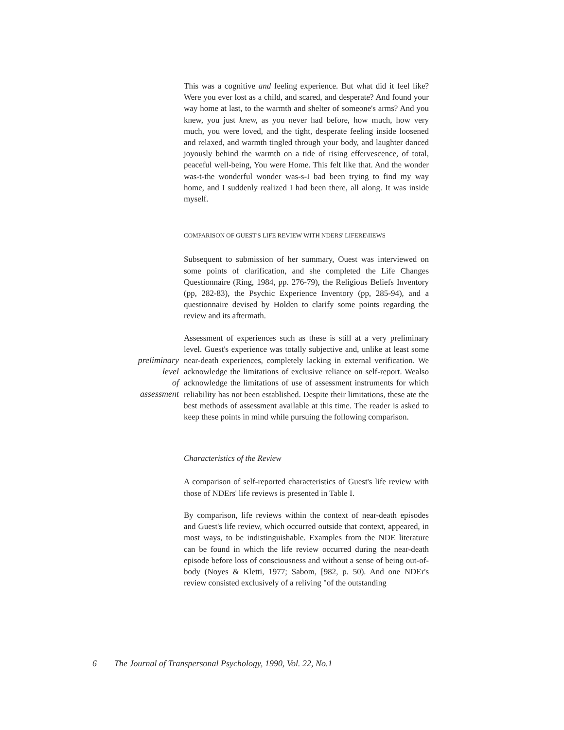This was a cognitive and feeling experience. But what did it feel like? Were you ever lost as a child, and scared, and desperate? And found your way home at last, to the warmth and shelter of someone's arms? And you knew, you just knew, as you never had before, how much, how very much, you were loved, and the tight, desperate feeling inside loosened and relaxed, and warmth tingled through your body, and laughter danced joyously behind the warmth on a tide of rising effervescence, of total, peaceful well-being, You were Home. This felt like that. And the wonder was-t-the wonderful wonder was-s-I bad been trying to find my way home, and I suddenly realized I had been there, all along. It was inside myself.
COMPARISON OF GUEST'S LIFE REVIEW WITH NDERS' LIFERE\IIEWS
Subsequent to submission of her summary, Ouest was interviewed on some points of clarification, and she completed the Life Changes Questionnaire (Ring, 1984, pp. 276-79), the Religious Beliefs Inventory (pp, 282-83), the Psychic Experience Inventory (pp, 285-94), and a questionnaire devised by Holden to clarify some points regarding the review and its aftermath.
preliminary
level
of
assessment
Assessment of experiences such as these is still at a very preliminary level. Guest's experience was totally subjective and, unlike at least some near-death experiences, completely lacking in external verification. We acknowledge the limitations of exclusive reliance on self-report. Wealso acknowledge the limitations of use of assessment instruments for which reliability has not been established. Despite their limitations, these ate the best methods of assessment available at this time. The reader is asked to keep these points in mind while pursuing the following comparison.
Characteristics of the Review
A comparison of self-reported characteristics of Guest's life review with those of NDErs' life reviews is presented in Table I.
By comparison, life reviews within the context of near-death episodes and Guest's life review, which occurred outside that context, appeared, in most ways, to be indistinguishable. Examples from the NDE literature can be found in which the life review occurred during the near-death episode before loss of consciousness and without a sense of being out-of-body (Noyes & Kletti, 1977; Sabom, [982, p. 50). And one NDEr's review consisted exclusively of a reliving "of the outstanding
6 The Journal of Transpersonal Psychology, 1990, Vol. 22, No.1